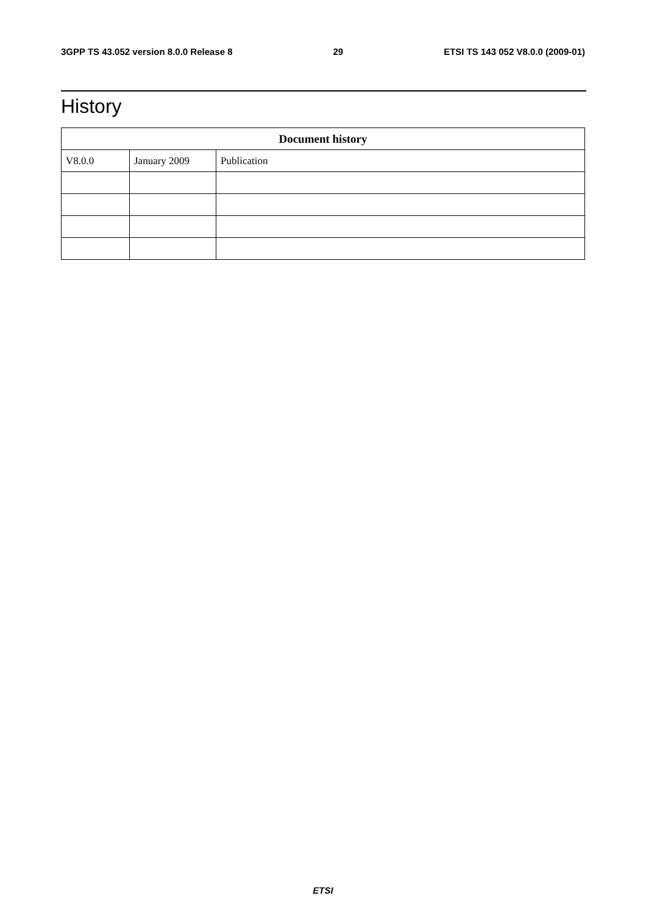3GPP TS 43.052 version 8.0.0 Release 8 29 ETSI TS 143 052 V8.0.0 (2009-01)
History
| Document history | | |
| --- | --- | --- |
| V8.0.0 | January 2009 | Publication |
ETSI